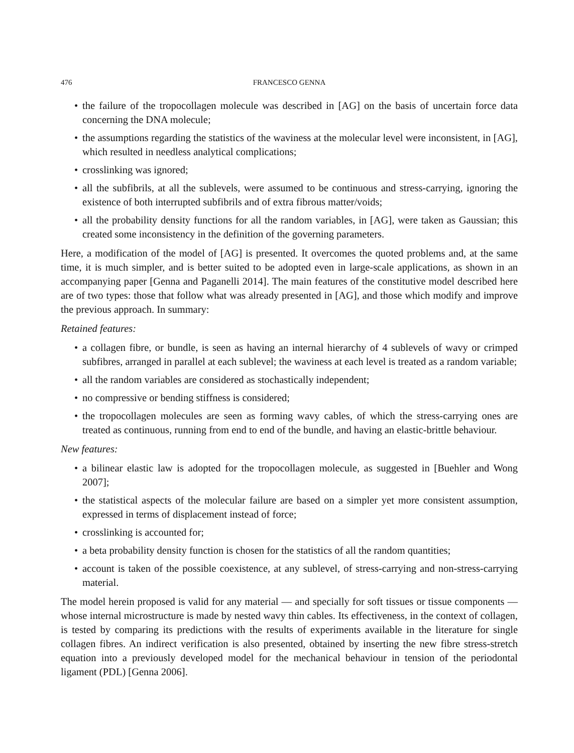476 FRANCESCO GENNA
the failure of the tropocollagen molecule was described in [AG] on the basis of uncertain force data concerning the DNA molecule;
the assumptions regarding the statistics of the waviness at the molecular level were inconsistent, in [AG], which resulted in needless analytical complications;
crosslinking was ignored;
all the subfibrils, at all the sublevels, were assumed to be continuous and stress-carrying, ignoring the existence of both interrupted subfibrils and of extra fibrous matter/voids;
all the probability density functions for all the random variables, in [AG], were taken as Gaussian; this created some inconsistency in the definition of the governing parameters.
Here, a modification of the model of [AG] is presented. It overcomes the quoted problems and, at the same time, it is much simpler, and is better suited to be adopted even in large-scale applications, as shown in an accompanying paper [Genna and Paganelli 2014]. The main features of the constitutive model described here are of two types: those that follow what was already presented in [AG], and those which modify and improve the previous approach. In summary:
Retained features:
a collagen fibre, or bundle, is seen as having an internal hierarchy of 4 sublevels of wavy or crimped subfibres, arranged in parallel at each sublevel; the waviness at each level is treated as a random variable;
all the random variables are considered as stochastically independent;
no compressive or bending stiffness is considered;
the tropocollagen molecules are seen as forming wavy cables, of which the stress-carrying ones are treated as continuous, running from end to end of the bundle, and having an elastic-brittle behaviour.
New features:
a bilinear elastic law is adopted for the tropocollagen molecule, as suggested in [Buehler and Wong 2007];
the statistical aspects of the molecular failure are based on a simpler yet more consistent assumption, expressed in terms of displacement instead of force;
crosslinking is accounted for;
a beta probability density function is chosen for the statistics of all the random quantities;
account is taken of the possible coexistence, at any sublevel, of stress-carrying and non-stress-carrying material.
The model herein proposed is valid for any material — and specially for soft tissues or tissue components — whose internal microstructure is made by nested wavy thin cables. Its effectiveness, in the context of collagen, is tested by comparing its predictions with the results of experiments available in the literature for single collagen fibres. An indirect verification is also presented, obtained by inserting the new fibre stress-stretch equation into a previously developed model for the mechanical behaviour in tension of the periodontal ligament (PDL) [Genna 2006].